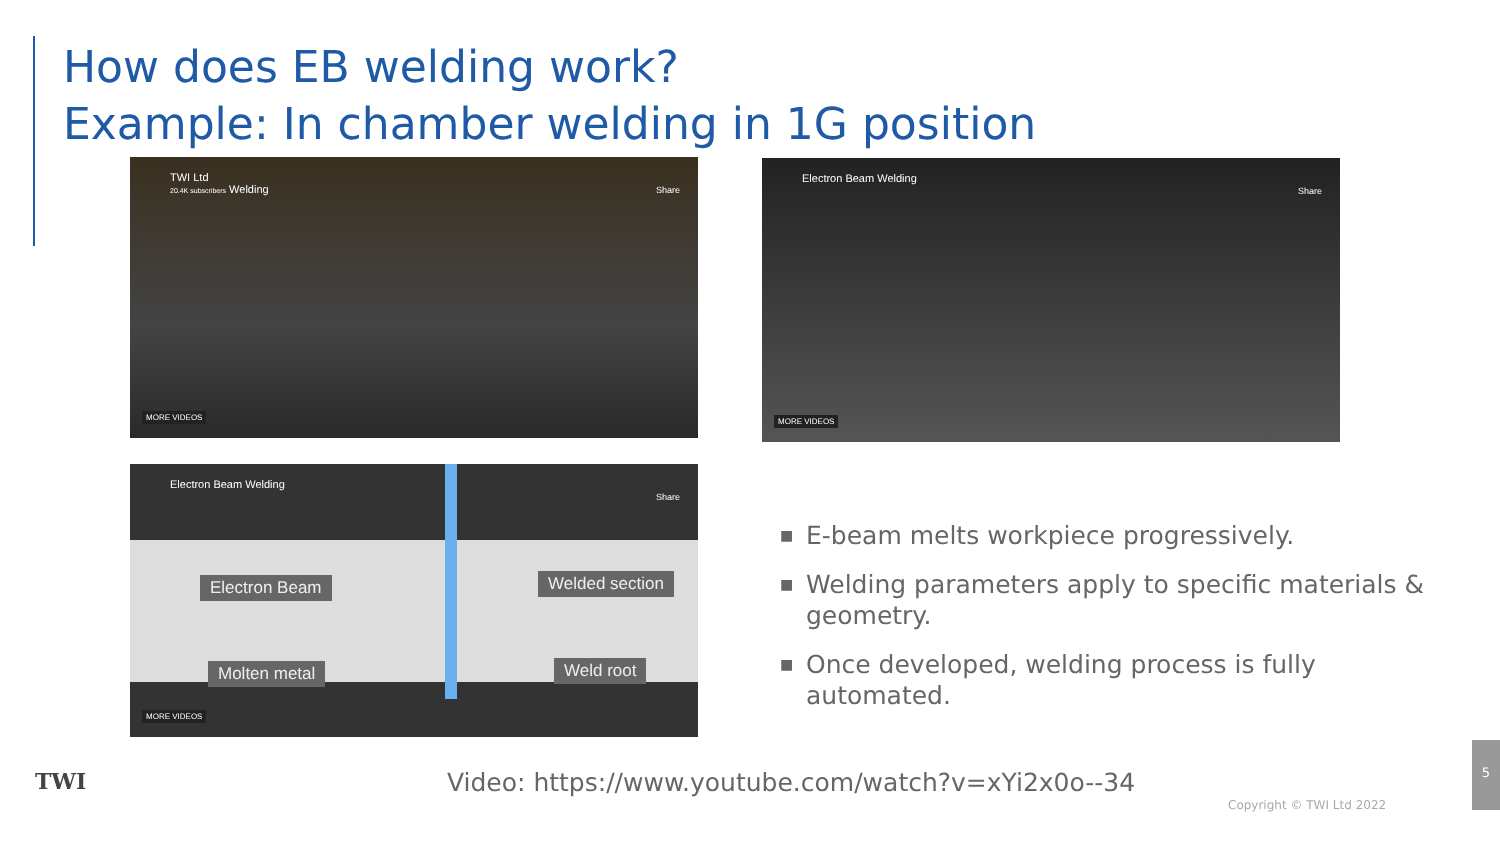How does EB welding work?
Example: In chamber welding in 1G position
TWI Ltd
20.4K subscribers Welding
Share
MORE VIDEOS
Electron Beam Welding
Share
MORE VIDEOS
Electron Beam Welding
Share
MORE VIDEOS
Electron Beam Welded section
Molten metal Weld root
■ E-beam melts workpiece progressively.
■ Welding parameters apply to specific materials & geometry.
■ Once developed, welding process is fully automated.
TWI
Video: https://www.youtube.com/watch?v=xYi2x0o--34
Copyright © TWI Ltd 2022
5